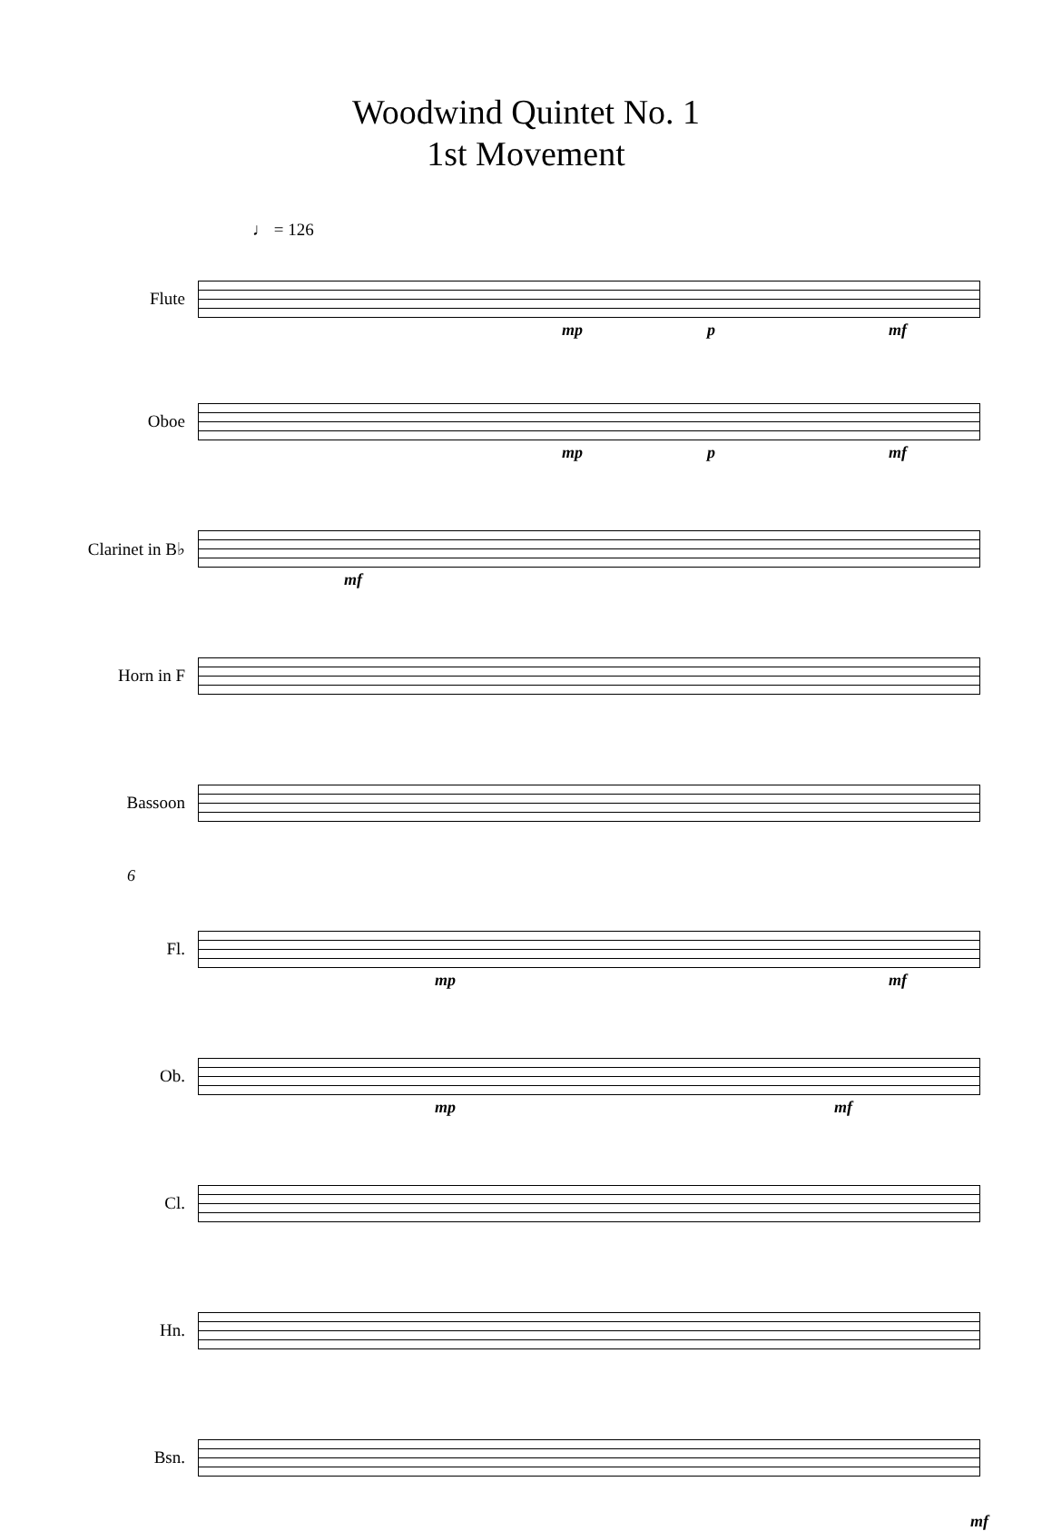Woodwind Quintet No. 1
1st Movement
♩ = 126
Flute
mp p mf
Oboe
mp p mf
Clarinet in B♭
mf
Horn in F
Bassoon
6
Fl.
mp mf
Ob.
mp mf
Cl.
Hn.
Bsn.
mf